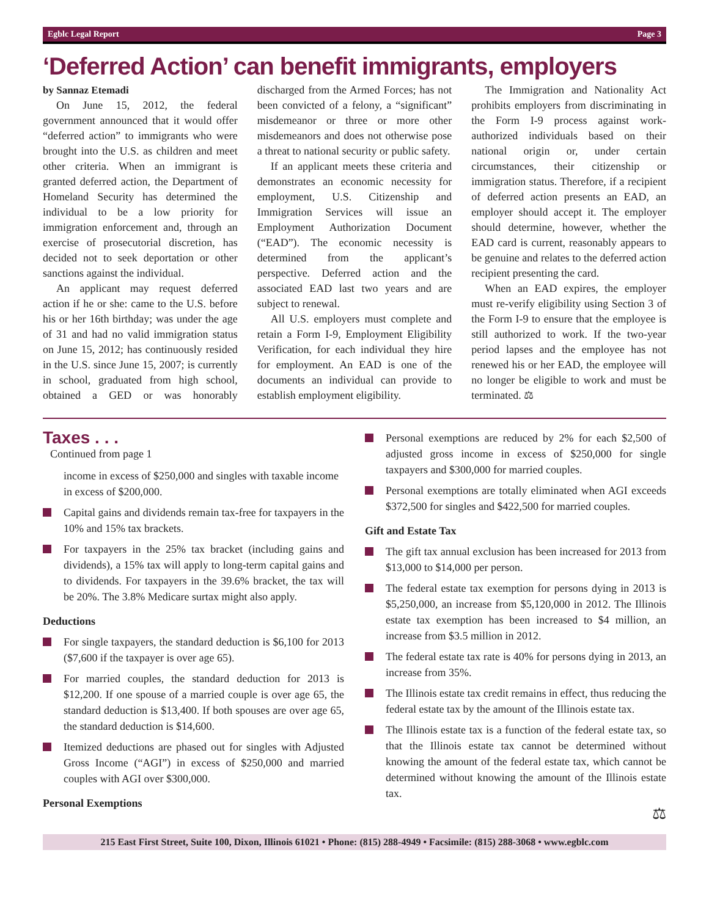Egblc Legal Report Page 3
‘Deferred Action’ can benefit immigrants, employers
by Sannaz Etemadi
On June 15, 2012, the federal government announced that it would offer “deferred action” to immigrants who were brought into the U.S. as children and meet other criteria. When an immigrant is granted deferred action, the Department of Homeland Security has determined the individual to be a low priority for immigration enforcement and, through an exercise of prosecutorial discretion, has decided not to seek deportation or other sanctions against the individual.
An applicant may request deferred action if he or she: came to the U.S. before his or her 16th birthday; was under the age of 31 and had no valid immigration status on June 15, 2012; has continuously resided in the U.S. since June 15, 2007; is currently in school, graduated from high school, obtained a GED or was honorably discharged from the Armed Forces; has not been convicted of a felony, a “significant” misdemeanor or three or more other misdemeanors and does not otherwise pose a threat to national security or public safety.
If an applicant meets these criteria and demonstrates an economic necessity for employment, U.S. Citizenship and Immigration Services will issue an Employment Authorization Document (“EAD”). The economic necessity is determined from the applicant’s perspective. Deferred action and the associated EAD last two years and are subject to renewal.
All U.S. employers must complete and retain a Form I-9, Employment Eligibility Verification, for each individual they hire for employment. An EAD is one of the documents an individual can provide to establish employment eligibility.
The Immigration and Nationality Act prohibits employers from discriminating in the Form I-9 process against work-authorized individuals based on their national origin or, under certain circumstances, their citizenship or immigration status. Therefore, if a recipient of deferred action presents an EAD, an employer should accept it. The employer should determine, however, whether the EAD card is current, reasonably appears to be genuine and relates to the deferred action recipient presenting the card.
When an EAD expires, the employer must re-verify eligibility using Section 3 of the Form I-9 to ensure that the employee is still authorized to work. If the two-year period lapses and the employee has not renewed his or her EAD, the employee will no longer be eligible to work and must be terminated. ⚖
Taxes . . .
Continued from page 1
income in excess of $250,000 and singles with taxable income in excess of $200,000.
Capital gains and dividends remain tax-free for taxpayers in the 10% and 15% tax brackets.
For taxpayers in the 25% tax bracket (including gains and dividends), a 15% tax will apply to long-term capital gains and to dividends. For taxpayers in the 39.6% bracket, the tax will be 20%. The 3.8% Medicare surtax might also apply.
Deductions
For single taxpayers, the standard deduction is $6,100 for 2013 ($7,600 if the taxpayer is over age 65).
For married couples, the standard deduction for 2013 is $12,200. If one spouse of a married couple is over age 65, the standard deduction is $13,400. If both spouses are over age 65, the standard deduction is $14,600.
Itemized deductions are phased out for singles with Adjusted Gross Income (“AGI”) in excess of $250,000 and married couples with AGI over $300,000.
Personal Exemptions
Personal exemptions are reduced by 2% for each $2,500 of adjusted gross income in excess of $250,000 for single taxpayers and $300,000 for married couples.
Personal exemptions are totally eliminated when AGI exceeds $372,500 for singles and $422,500 for married couples.
Gift and Estate Tax
The gift tax annual exclusion has been increased for 2013 from $13,000 to $14,000 per person.
The federal estate tax exemption for persons dying in 2013 is $5,250,000, an increase from $5,120,000 in 2012. The Illinois estate tax exemption has been increased to $4 million, an increase from $3.5 million in 2012.
The federal estate tax rate is 40% for persons dying in 2013, an increase from 35%.
The Illinois estate tax credit remains in effect, thus reducing the federal estate tax by the amount of the Illinois estate tax.
The Illinois estate tax is a function of the federal estate tax, so that the Illinois estate tax cannot be determined without knowing the amount of the federal estate tax, which cannot be determined without knowing the amount of the Illinois estate tax.
⚖
215 East First Street, Suite 100, Dixon, Illinois 61021 • Phone: (815) 288-4949 • Facsimile: (815) 288-3068 • www.egblc.com